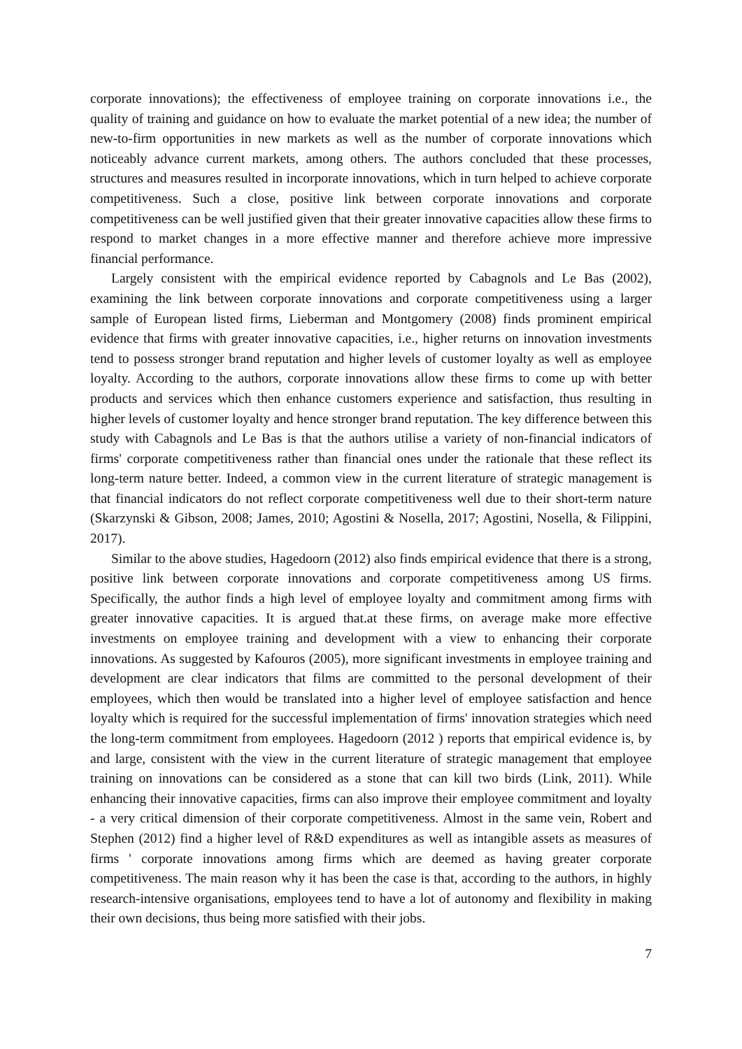corporate innovations); the effectiveness of employee training on corporate innovations i.e., the quality of training and guidance on how to evaluate the market potential of a new idea; the number of new-to-firm opportunities in new markets as well as the number of corporate innovations which noticeably advance current markets, among others. The authors concluded that these processes, structures and measures resulted in incorporate innovations, which in turn helped to achieve corporate competitiveness. Such a close, positive link between corporate innovations and corporate competitiveness can be well justified given that their greater innovative capacities allow these firms to respond to market changes in a more effective manner and therefore achieve more impressive financial performance.
Largely consistent with the empirical evidence reported by Cabagnols and Le Bas (2002), examining the link between corporate innovations and corporate competitiveness using a larger sample of European listed firms, Lieberman and Montgomery (2008) finds prominent empirical evidence that firms with greater innovative capacities, i.e., higher returns on innovation investments tend to possess stronger brand reputation and higher levels of customer loyalty as well as employee loyalty. According to the authors, corporate innovations allow these firms to come up with better products and services which then enhance customers experience and satisfaction, thus resulting in higher levels of customer loyalty and hence stronger brand reputation. The key difference between this study with Cabagnols and Le Bas is that the authors utilise a variety of non-financial indicators of firms' corporate competitiveness rather than financial ones under the rationale that these reflect its long-term nature better. Indeed, a common view in the current literature of strategic management is that financial indicators do not reflect corporate competitiveness well due to their short-term nature (Skarzynski & Gibson, 2008; James, 2010; Agostini & Nosella, 2017; Agostini, Nosella, & Filippini, 2017).
Similar to the above studies, Hagedoorn (2012) also finds empirical evidence that there is a strong, positive link between corporate innovations and corporate competitiveness among US firms. Specifically, the author finds a high level of employee loyalty and commitment among firms with greater innovative capacities. It is argued that.at these firms, on average make more effective investments on employee training and development with a view to enhancing their corporate innovations. As suggested by Kafouros (2005), more significant investments in employee training and development are clear indicators that films are committed to the personal development of their employees, which then would be translated into a higher level of employee satisfaction and hence loyalty which is required for the successful implementation of firms' innovation strategies which need the long-term commitment from employees. Hagedoorn (2012 ) reports that empirical evidence is, by and large, consistent with the view in the current literature of strategic management that employee training on innovations can be considered as a stone that can kill two birds (Link, 2011). While enhancing their innovative capacities, firms can also improve their employee commitment and loyalty - a very critical dimension of their corporate competitiveness. Almost in the same vein, Robert and Stephen (2012) find a higher level of R&D expenditures as well as intangible assets as measures of firms ' corporate innovations among firms which are deemed as having greater corporate competitiveness. The main reason why it has been the case is that, according to the authors, in highly research-intensive organisations, employees tend to have a lot of autonomy and flexibility in making their own decisions, thus being more satisfied with their jobs.
7